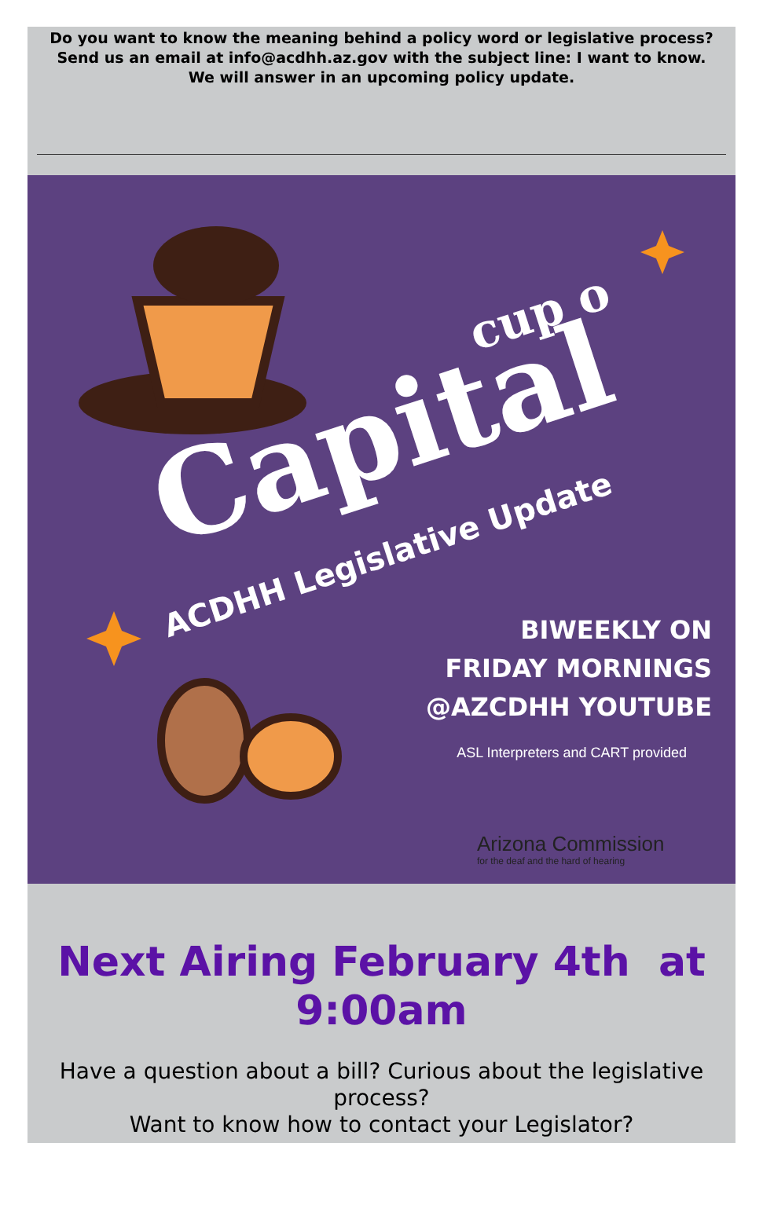Do you want to know the meaning behind a policy word or legislative process? Send us an email at info@acdhh.az.gov with the subject line: I want to know.
We will answer in an upcoming policy update.
cup o
Capital
ACDHH Legislative Update
BIWEEKLY ON
FRIDAY MORNINGS
@AZCDHH YOUTUBE
ASL Interpreters and CART provided
Arizona Commission
for the deaf and the hard of hearing
Next Airing February 4th at 9:00am
Have a question about a bill? Curious about the legislative process?
Want to know how to contact your Legislator?